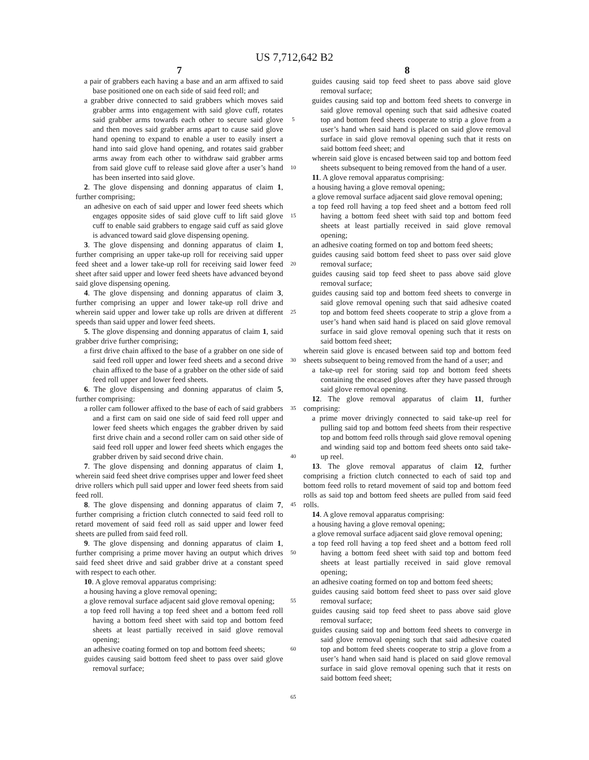US 7,712,642 B2
7
a pair of grabbers each having a base and an arm affixed to said base positioned one on each side of said feed roll; and
a grabber drive connected to said grabbers which moves said grabber arms into engagement with said glove cuff, rotates said grabber arms towards each other to secure said glove and then moves said grabber arms apart to cause said glove hand opening to expand to enable a user to easily insert a hand into said glove hand opening, and rotates said grabber arms away from each other to withdraw said grabber arms from said glove cuff to release said glove after a user’s hand has been inserted into said glove.
2. The glove dispensing and donning apparatus of claim 1, further comprising;
an adhesive on each of said upper and lower feed sheets which engages opposite sides of said glove cuff to lift said glove cuff to enable said grabbers to engage said cuff as said glove is advanced toward said glove dispensing opening.
3. The glove dispensing and donning apparatus of claim 1, further comprising an upper take-up roll for receiving said upper feed sheet and a lower take-up roll for receiving said lower feed sheet after said upper and lower feed sheets have advanced beyond said glove dispensing opening.
4. The glove dispensing and donning apparatus of claim 3, further comprising an upper and lower take-up roll drive and wherein said upper and lower take up rolls are driven at different speeds than said upper and lower feed sheets.
5. The glove dispensing and donning apparatus of claim 1, said grabber drive further comprising;
a first drive chain affixed to the base of a grabber on one side of said feed roll upper and lower feed sheets and a second drive chain affixed to the base of a grabber on the other side of said feed roll upper and lower feed sheets.
6. The glove dispensing and donning apparatus of claim 5, further comprising:
a roller cam follower affixed to the base of each of said grabbers and a first cam on said one side of said feed roll upper and lower feed sheets which engages the grabber driven by said first drive chain and a second roller cam on said other side of said feed roll upper and lower feed sheets which engages the grabber driven by said second drive chain.
7. The glove dispensing and donning apparatus of claim 1, wherein said feed sheet drive comprises upper and lower feed sheet drive rollers which pull said upper and lower feed sheets from said feed roll.
8. The glove dispensing and donning apparatus of claim 7, further comprising a friction clutch connected to said feed roll to retard movement of said feed roll as said upper and lower feed sheets are pulled from said feed roll.
9. The glove dispensing and donning apparatus of claim 1, further comprising a prime mover having an output which drives said feed sheet drive and said grabber drive at a constant speed with respect to each other.
10. A glove removal apparatus comprising:
a housing having a glove removal opening;
a glove removal surface adjacent said glove removal opening;
a top feed roll having a top feed sheet and a bottom feed roll having a bottom feed sheet with said top and bottom feed sheets at least partially received in said glove removal opening;
an adhesive coating formed on top and bottom feed sheets;
guides causing said bottom feed sheet to pass over said glove removal surface;
5
10
15
20
25
30
35
40
45
50
55
60
65
8
guides causing said top feed sheet to pass above said glove removal surface;
guides causing said top and bottom feed sheets to converge in said glove removal opening such that said adhesive coated top and bottom feed sheets cooperate to strip a glove from a user’s hand when said hand is placed on said glove removal surface in said glove removal opening such that it rests on said bottom feed sheet; and
wherein said glove is encased between said top and bottom feed sheets subsequent to being removed from the hand of a user.
11. A glove removal apparatus comprising:
a housing having a glove removal opening;
a glove removal surface adjacent said glove removal opening;
a top feed roll having a top feed sheet and a bottom feed roll having a bottom feed sheet with said top and bottom feed sheets at least partially received in said glove removal opening;
an adhesive coating formed on top and bottom feed sheets;
guides causing said bottom feed sheet to pass over said glove removal surface;
guides causing said top feed sheet to pass above said glove removal surface;
guides causing said top and bottom feed sheets to converge in said glove removal opening such that said adhesive coated top and bottom feed sheets cooperate to strip a glove from a user’s hand when said hand is placed on said glove removal surface in said glove removal opening such that it rests on said bottom feed sheet;
wherein said glove is encased between said top and bottom feed sheets subsequent to being removed from the hand of a user; and
a take-up reel for storing said top and bottom feed sheets containing the encased gloves after they have passed through said glove removal opening.
12. The glove removal apparatus of claim 11, further comprising:
a prime mover drivingly connected to said take-up reel for pulling said top and bottom feed sheets from their respective top and bottom feed rolls through said glove removal opening and winding said top and bottom feed sheets onto said take-up reel.
13. The glove removal apparatus of claim 12, further comprising a friction clutch connected to each of said top and bottom feed rolls to retard movement of said top and bottom feed rolls as said top and bottom feed sheets are pulled from said feed rolls.
14. A glove removal apparatus comprising:
a housing having a glove removal opening;
a glove removal surface adjacent said glove removal opening;
a top feed roll having a top feed sheet and a bottom feed roll having a bottom feed sheet with said top and bottom feed sheets at least partially received in said glove removal opening;
an adhesive coating formed on top and bottom feed sheets;
guides causing said bottom feed sheet to pass over said glove removal surface;
guides causing said top feed sheet to pass above said glove removal surface;
guides causing said top and bottom feed sheets to converge in said glove removal opening such that said adhesive coated top and bottom feed sheets cooperate to strip a glove from a user’s hand when said hand is placed on said glove removal surface in said glove removal opening such that it rests on said bottom feed sheet;